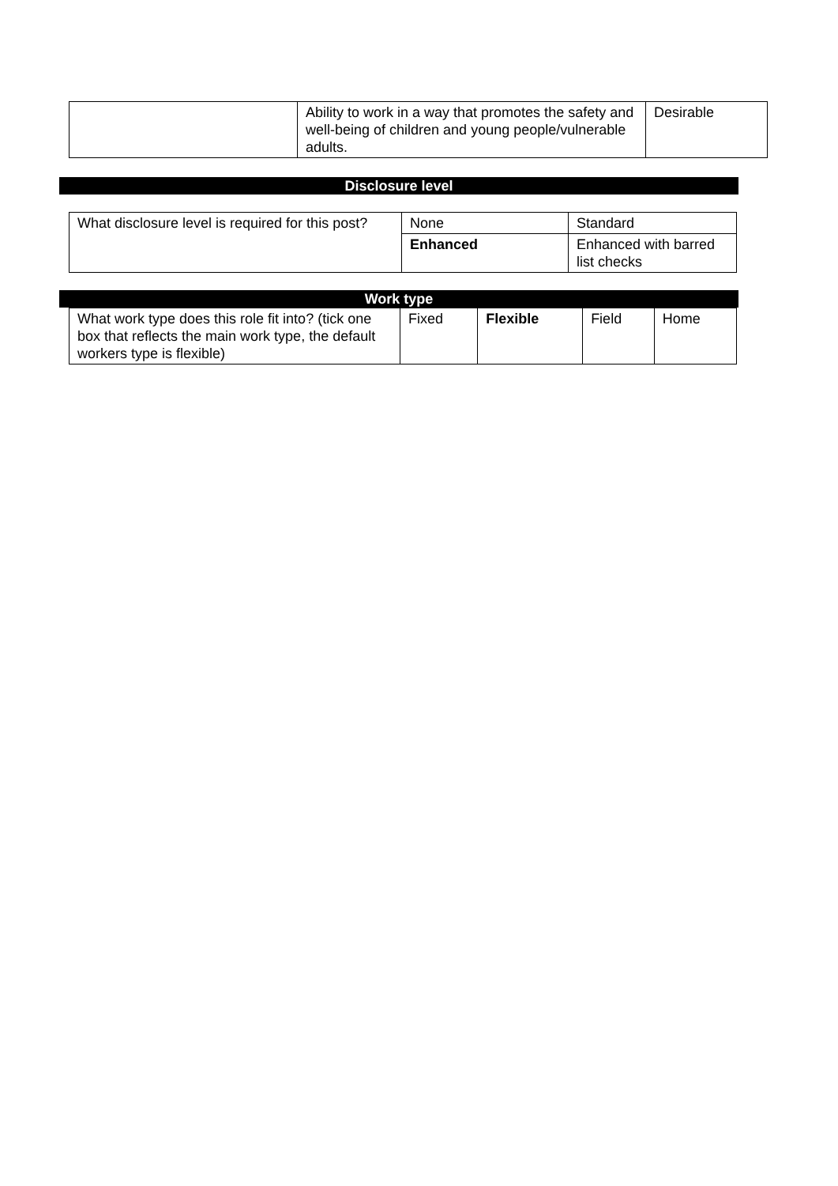| | Ability to work in a way that promotes the safety and well-being of children and young people/vulnerable adults. | Desirable |
Disclosure level
| What disclosure level is required for this post? | None | Standard |
| | Enhanced | Enhanced with barred list checks |
Work type
| What work type does this role fit into? (tick one box that reflects the main work type, the default workers type is flexible) | Fixed | Flexible | Field | Home |